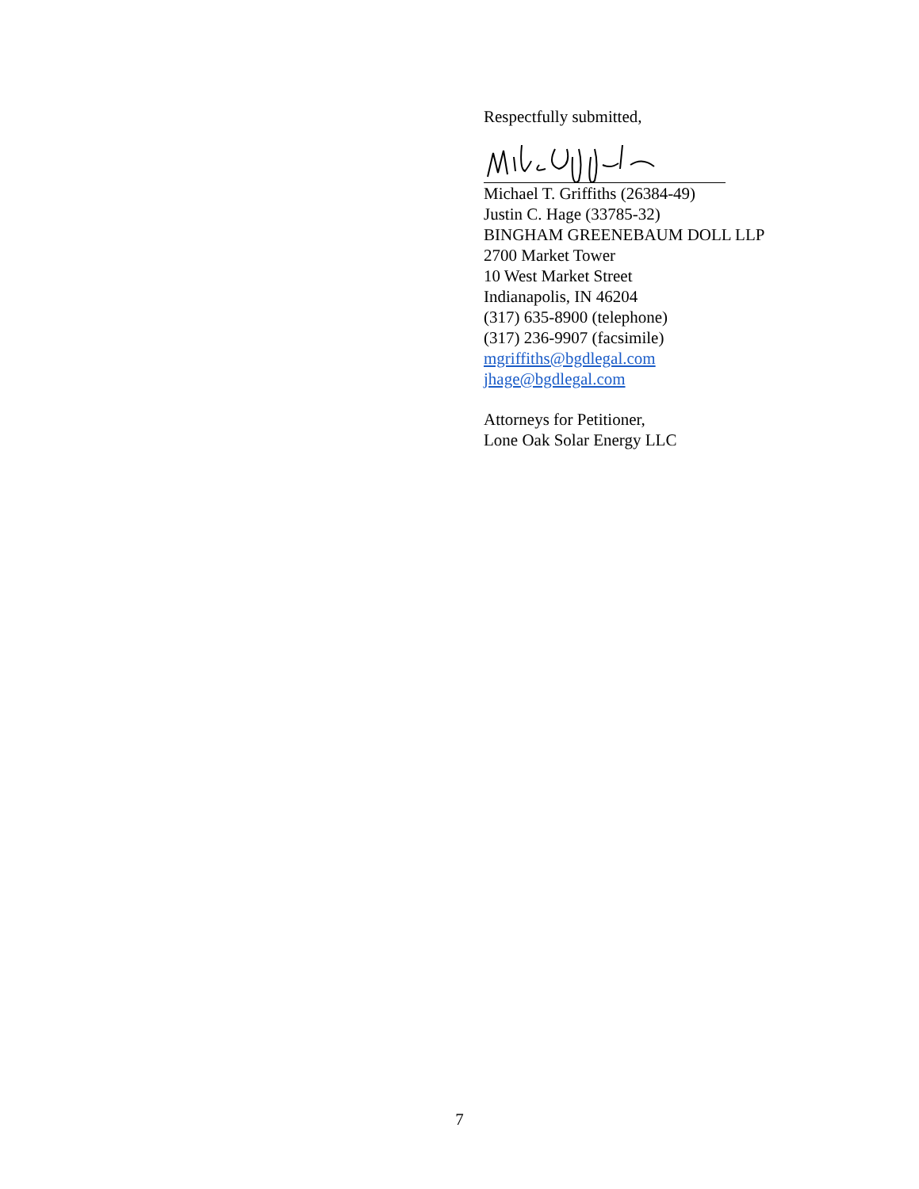Respectfully submitted,
Michael T. Griffiths (26384-49)
Justin C. Hage (33785-32)
BINGHAM GREENEBAUM DOLL LLP
2700 Market Tower
10 West Market Street
Indianapolis, IN 46204
(317) 635-8900 (telephone)
(317) 236-9907 (facsimile)
mgriffiths@bgdlegal.com
jhage@bgdlegal.com
Attorneys for Petitioner,
Lone Oak Solar Energy LLC
7